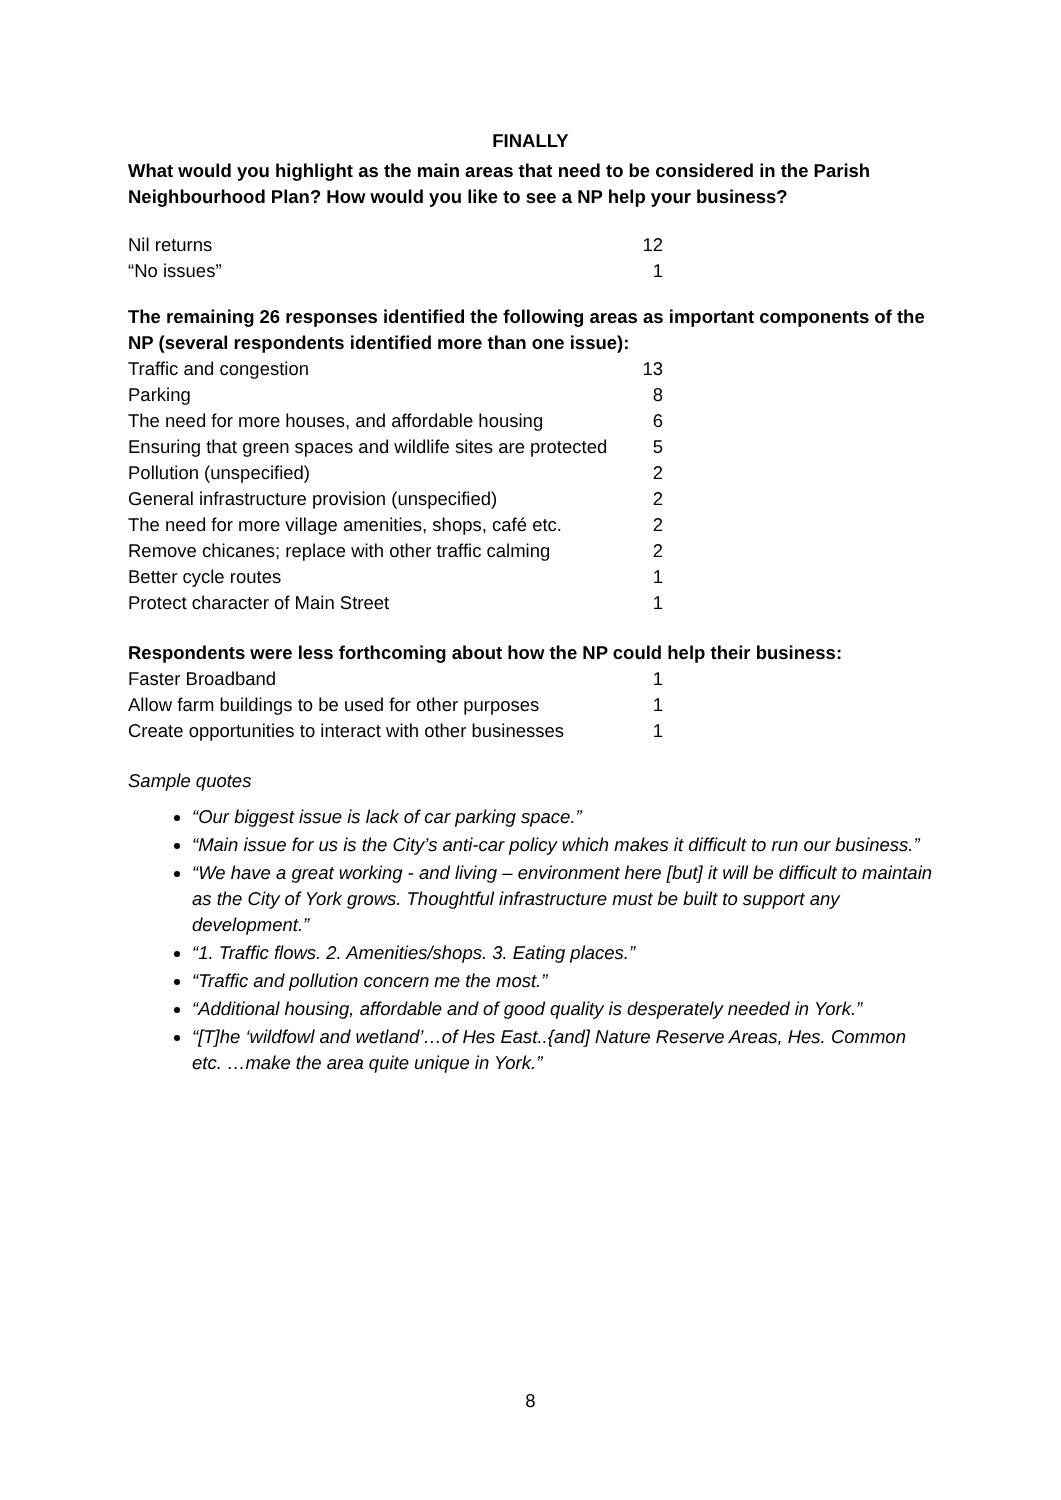FINALLY
What would you highlight as the main areas that need to be considered in the Parish Neighbourhood Plan? How would you like to see a NP help your business?
| Nil returns | 12 |
| “No issues” | 1 |
The remaining 26 responses identified the following areas as important components of the NP (several respondents identified more than one issue):
| Traffic and congestion | 13 |
| Parking | 8 |
| The need for more houses, and affordable housing | 6 |
| Ensuring that green spaces and wildlife sites are protected | 5 |
| Pollution (unspecified) | 2 |
| General infrastructure provision (unspecified) | 2 |
| The need for more village amenities, shops, café etc. | 2 |
| Remove chicanes; replace with other traffic calming | 2 |
| Better cycle routes | 1 |
| Protect character of Main Street | 1 |
Respondents were less forthcoming about how the NP could help their business:
| Faster Broadband | 1 |
| Allow farm buildings to be used for other purposes | 1 |
| Create opportunities to interact with other businesses | 1 |
Sample quotes
“Our biggest issue is lack of car parking space.”
“Main issue for us is the City’s anti-car policy which makes it difficult to run our business.”
“We have a great working - and living – environment here [but] it will be difficult to maintain as the City of York grows. Thoughtful infrastructure must be built to support any development.”
“1. Traffic flows. 2. Amenities/shops. 3. Eating places.”
“Traffic and pollution concern me the most.”
“Additional housing, affordable and of good quality is desperately needed in York.”
“[T]he ‘wildfowl and wetland’…of Hes East..{and] Nature Reserve Areas, Hes. Common etc. …make the area quite unique in York.”
8